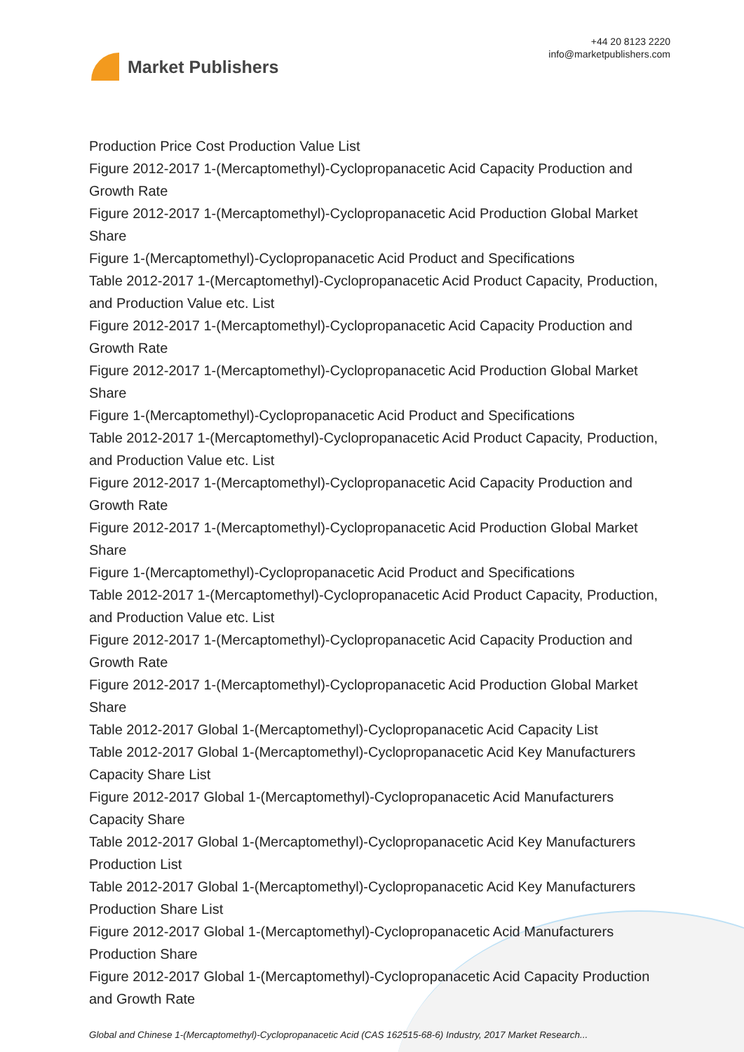Market Publishers
+44 20 8123 2220
info@marketpublishers.com
Production Price Cost Production Value List
Figure 2012-2017 1-(Mercaptomethyl)-Cyclopropanacetic Acid Capacity Production and Growth Rate
Figure 2012-2017 1-(Mercaptomethyl)-Cyclopropanacetic Acid Production Global Market Share
Figure 1-(Mercaptomethyl)-Cyclopropanacetic Acid Product and Specifications
Table 2012-2017 1-(Mercaptomethyl)-Cyclopropanacetic Acid Product Capacity, Production, and Production Value etc. List
Figure 2012-2017 1-(Mercaptomethyl)-Cyclopropanacetic Acid Capacity Production and Growth Rate
Figure 2012-2017 1-(Mercaptomethyl)-Cyclopropanacetic Acid Production Global Market Share
Figure 1-(Mercaptomethyl)-Cyclopropanacetic Acid Product and Specifications
Table 2012-2017 1-(Mercaptomethyl)-Cyclopropanacetic Acid Product Capacity, Production, and Production Value etc. List
Figure 2012-2017 1-(Mercaptomethyl)-Cyclopropanacetic Acid Capacity Production and Growth Rate
Figure 2012-2017 1-(Mercaptomethyl)-Cyclopropanacetic Acid Production Global Market Share
Figure 1-(Mercaptomethyl)-Cyclopropanacetic Acid Product and Specifications
Table 2012-2017 1-(Mercaptomethyl)-Cyclopropanacetic Acid Product Capacity, Production, and Production Value etc. List
Figure 2012-2017 1-(Mercaptomethyl)-Cyclopropanacetic Acid Capacity Production and Growth Rate
Figure 2012-2017 1-(Mercaptomethyl)-Cyclopropanacetic Acid Production Global Market Share
Table 2012-2017 Global 1-(Mercaptomethyl)-Cyclopropanacetic Acid Capacity List
Table 2012-2017 Global 1-(Mercaptomethyl)-Cyclopropanacetic Acid Key Manufacturers Capacity Share List
Figure 2012-2017 Global 1-(Mercaptomethyl)-Cyclopropanacetic Acid Manufacturers Capacity Share
Table 2012-2017 Global 1-(Mercaptomethyl)-Cyclopropanacetic Acid Key Manufacturers Production List
Table 2012-2017 Global 1-(Mercaptomethyl)-Cyclopropanacetic Acid Key Manufacturers Production Share List
Figure 2012-2017 Global 1-(Mercaptomethyl)-Cyclopropanacetic Acid Manufacturers Production Share
Figure 2012-2017 Global 1-(Mercaptomethyl)-Cyclopropanacetic Acid Capacity Production and Growth Rate
Global and Chinese 1-(Mercaptomethyl)-Cyclopropanacetic Acid (CAS 162515-68-6) Industry, 2017 Market Research...